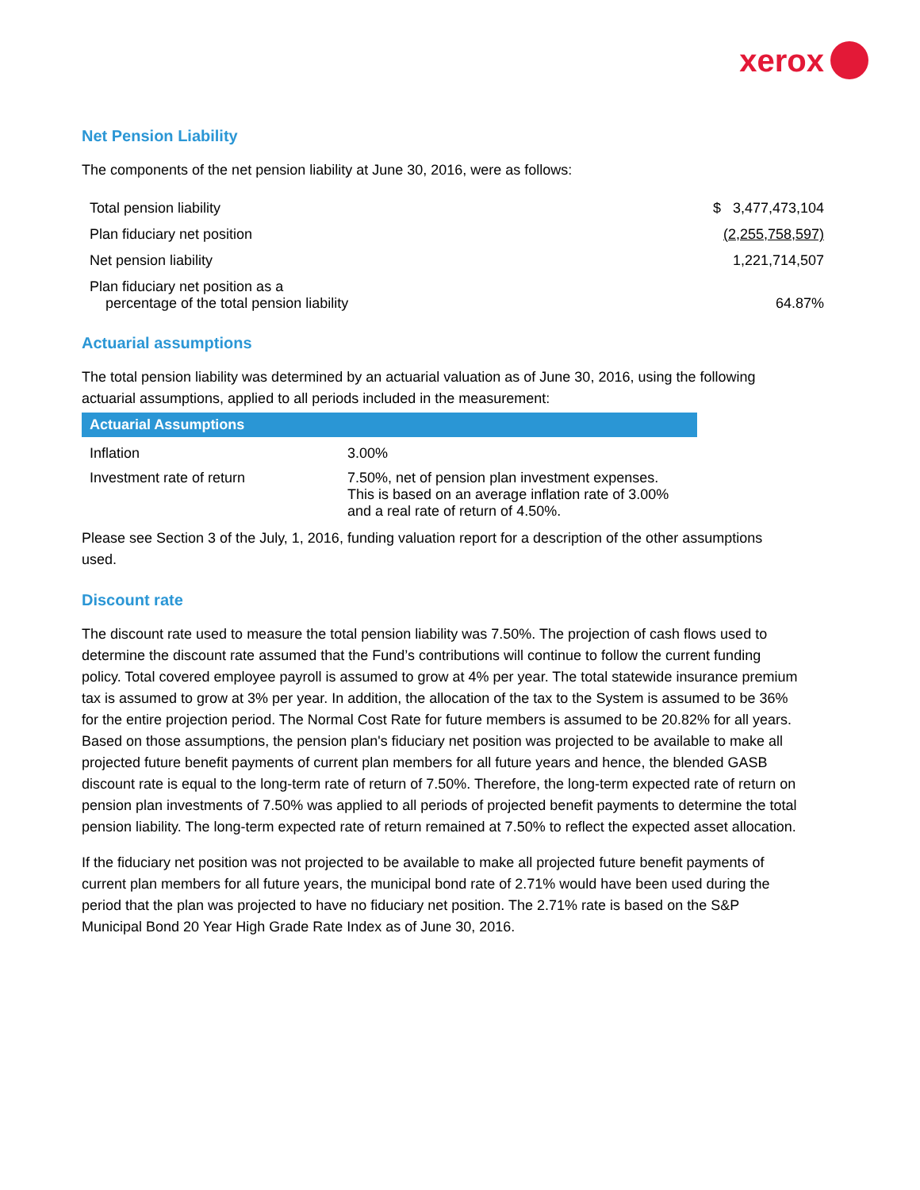xerox
Net Pension Liability
The components of the net pension liability at June 30, 2016, were as follows:
| Total pension liability | $ 3,477,473,104 |
| Plan fiduciary net position | (2,255,758,597) |
| Net pension liability | 1,221,714,507 |
| Plan fiduciary net position as a percentage of the total pension liability | 64.87% |
Actuarial assumptions
The total pension liability was determined by an actuarial valuation as of June 30, 2016, using the following actuarial assumptions, applied to all periods included in the measurement:
| Actuarial Assumptions | |
| --- | --- |
| Inflation | 3.00% |
| Investment rate of return | 7.50%, net of pension plan investment expenses. This is based on an average inflation rate of 3.00% and a real rate of return of 4.50%. |
Please see Section 3 of the July, 1, 2016, funding valuation report for a description of the other assumptions used.
Discount rate
The discount rate used to measure the total pension liability was 7.50%. The projection of cash flows used to determine the discount rate assumed that the Fund’s contributions will continue to follow the current funding policy. Total covered employee payroll is assumed to grow at 4% per year. The total statewide insurance premium tax is assumed to grow at 3% per year. In addition, the allocation of the tax to the System is assumed to be 36% for the entire projection period. The Normal Cost Rate for future members is assumed to be 20.82% for all years. Based on those assumptions, the pension plan's fiduciary net position was projected to be available to make all projected future benefit payments of current plan members for all future years and hence, the blended GASB discount rate is equal to the long-term rate of return of 7.50%. Therefore, the long-term expected rate of return on pension plan investments of 7.50% was applied to all periods of projected benefit payments to determine the total pension liability. The long-term expected rate of return remained at 7.50% to reflect the expected asset allocation.
If the fiduciary net position was not projected to be available to make all projected future benefit payments of current plan members for all future years, the municipal bond rate of 2.71% would have been used during the period that the plan was projected to have no fiduciary net position. The 2.71% rate is based on the S&P Municipal Bond 20 Year High Grade Rate Index as of June 30, 2016.